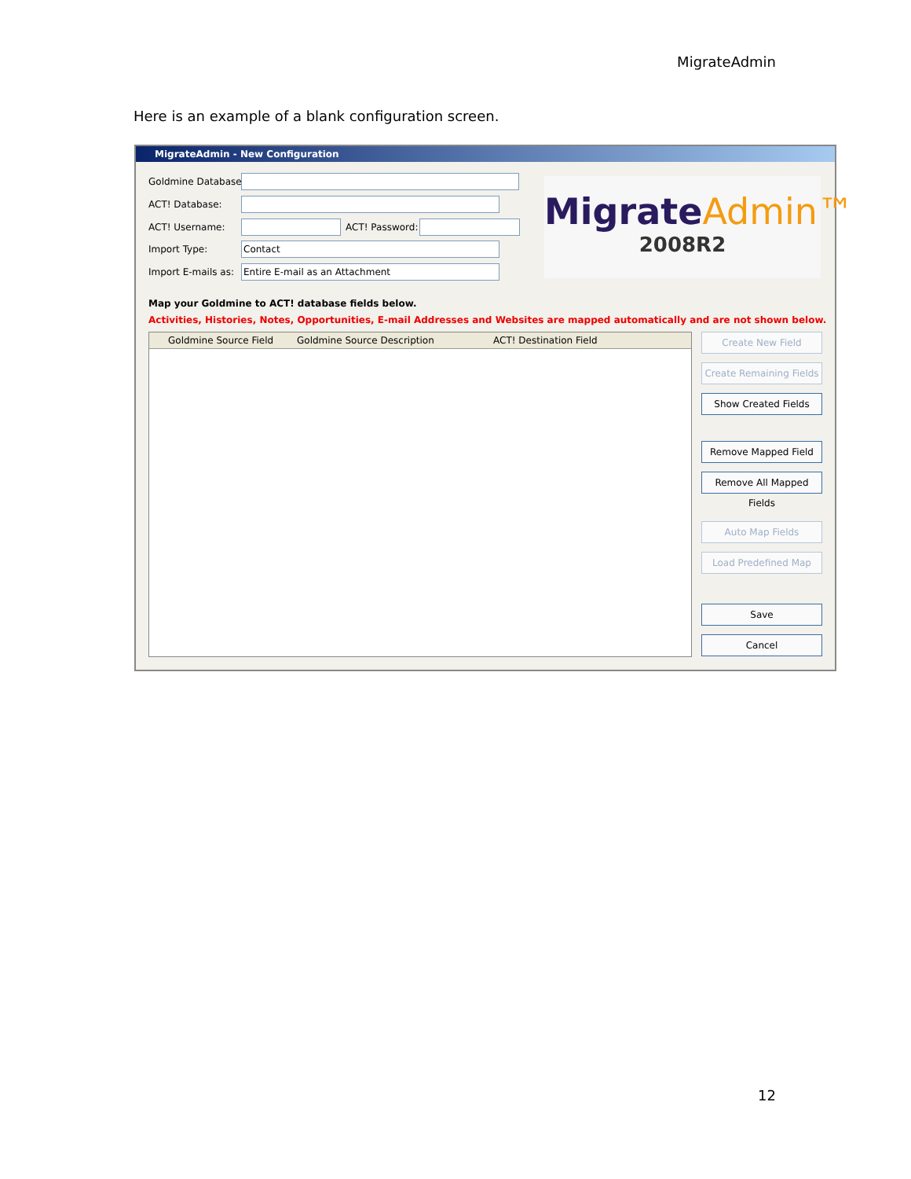MigrateAdmin
Here is an example of a blank configuration screen.
MigrateAdmin - New Configuration
Goldmine Database:
ACT! Database:
ACT! Username: ACT! Password:
Import Type: Contact
Import E-mails as: Entire E-mail as an Attachment
MigrateAdmin™
2008R2
Map your Goldmine to ACT! database fields below.
Activities, Histories, Notes, Opportunities, E-mail Addresses and Websites are mapped automatically and are not shown below.
Goldmine Source Field Goldmine Source Description ACT! Destination Field Create New Field
Create Remaining Fields
Show Created Fields
Remove Mapped Field
Remove All Mapped Fields
Auto Map Fields
Load Predefined Map
Save
Cancel
12